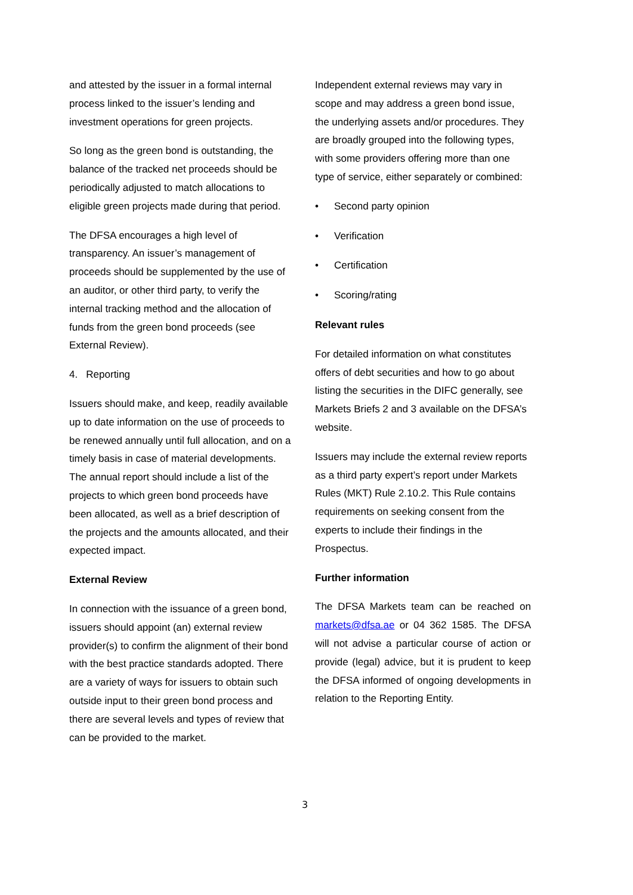and attested by the issuer in a formal internal process linked to the issuer’s lending and investment operations for green projects.
So long as the green bond is outstanding, the balance of the tracked net proceeds should be periodically adjusted to match allocations to eligible green projects made during that period.
The DFSA encourages a high level of transparency. An issuer’s management of proceeds should be supplemented by the use of an auditor, or other third party, to verify the internal tracking method and the allocation of funds from the green bond proceeds (see External Review).
4. Reporting
Issuers should make, and keep, readily available up to date information on the use of proceeds to be renewed annually until full allocation, and on a timely basis in case of material developments. The annual report should include a list of the projects to which green bond proceeds have been allocated, as well as a brief description of the projects and the amounts allocated, and their expected impact.
External Review
In connection with the issuance of a green bond, issuers should appoint (an) external review provider(s) to confirm the alignment of their bond with the best practice standards adopted. There are a variety of ways for issuers to obtain such outside input to their green bond process and there are several levels and types of review that can be provided to the market.
Independent external reviews may vary in scope and may address a green bond issue, the underlying assets and/or procedures. They are broadly grouped into the following types, with some providers offering more than one type of service, either separately or combined:
• Second party opinion
• Verification
• Certification
• Scoring/rating
Relevant rules
For detailed information on what constitutes offers of debt securities and how to go about listing the securities in the DIFC generally, see Markets Briefs 2 and 3 available on the DFSA’s website.
Issuers may include the external review reports as a third party expert’s report under Markets Rules (MKT) Rule 2.10.2. This Rule contains requirements on seeking consent from the experts to include their findings in the Prospectus.
Further information
The DFSA Markets team can be reached on markets@dfsa.ae or 04 362 1585. The DFSA will not advise a particular course of action or provide (legal) advice, but it is prudent to keep the DFSA informed of ongoing developments in relation to the Reporting Entity.
3